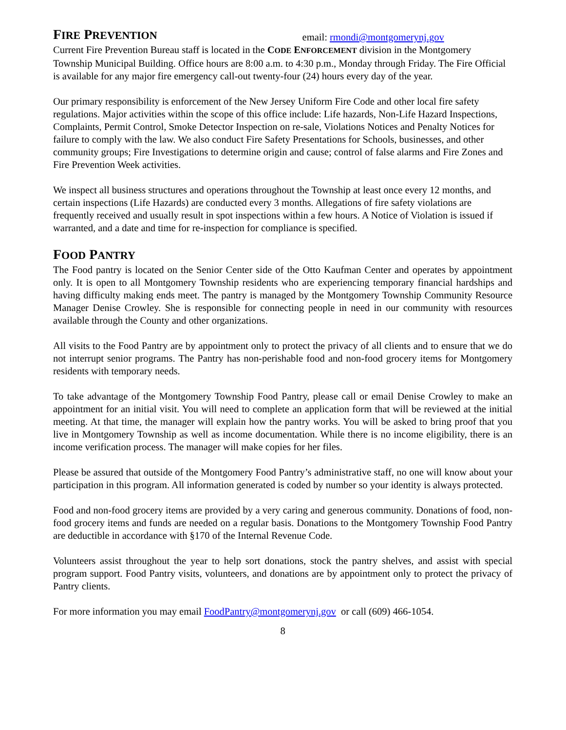FIRE PREVENTION
email: rmondi@montgomerynj.gov
Current Fire Prevention Bureau staff is located in the CODE ENFORCEMENT division in the Montgomery Township Municipal Building. Office hours are 8:00 a.m. to 4:30 p.m., Monday through Friday. The Fire Official is available for any major fire emergency call-out twenty-four (24) hours every day of the year.
Our primary responsibility is enforcement of the New Jersey Uniform Fire Code and other local fire safety regulations. Major activities within the scope of this office include: Life hazards, Non-Life Hazard Inspections, Complaints, Permit Control, Smoke Detector Inspection on re-sale, Violations Notices and Penalty Notices for failure to comply with the law. We also conduct Fire Safety Presentations for Schools, businesses, and other community groups; Fire Investigations to determine origin and cause; control of false alarms and Fire Zones and Fire Prevention Week activities.
We inspect all business structures and operations throughout the Township at least once every 12 months, and certain inspections (Life Hazards) are conducted every 3 months. Allegations of fire safety violations are frequently received and usually result in spot inspections within a few hours. A Notice of Violation is issued if warranted, and a date and time for re-inspection for compliance is specified.
FOOD PANTRY
The Food pantry is located on the Senior Center side of the Otto Kaufman Center and operates by appointment only. It is open to all Montgomery Township residents who are experiencing temporary financial hardships and having difficulty making ends meet. The pantry is managed by the Montgomery Township Community Resource Manager Denise Crowley. She is responsible for connecting people in need in our community with resources available through the County and other organizations.
All visits to the Food Pantry are by appointment only to protect the privacy of all clients and to ensure that we do not interrupt senior programs. The Pantry has non-perishable food and non-food grocery items for Montgomery residents with temporary needs.
To take advantage of the Montgomery Township Food Pantry, please call or email Denise Crowley to make an appointment for an initial visit. You will need to complete an application form that will be reviewed at the initial meeting. At that time, the manager will explain how the pantry works. You will be asked to bring proof that you live in Montgomery Township as well as income documentation. While there is no income eligibility, there is an income verification process. The manager will make copies for her files.
Please be assured that outside of the Montgomery Food Pantry’s administrative staff, no one will know about your participation in this program. All information generated is coded by number so your identity is always protected.
Food and non-food grocery items are provided by a very caring and generous community. Donations of food, non-food grocery items and funds are needed on a regular basis. Donations to the Montgomery Township Food Pantry are deductible in accordance with §170 of the Internal Revenue Code.
Volunteers assist throughout the year to help sort donations, stock the pantry shelves, and assist with special program support. Food Pantry visits, volunteers, and donations are by appointment only to protect the privacy of Pantry clients.
For more information you may email FoodPantry@montgomerynj.gov or call (609) 466-1054.
8